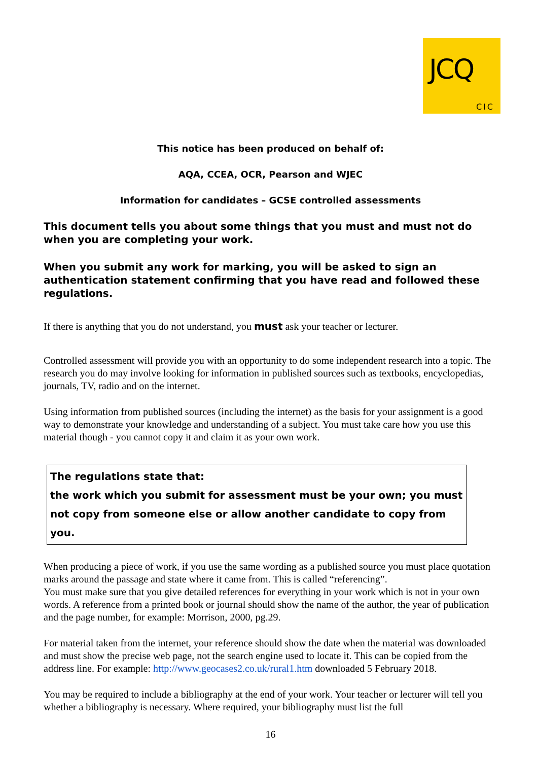JCQ
CIC
This notice has been produced on behalf of:
AQA, CCEA, OCR, Pearson and WJEC
Information for candidates – GCSE controlled assessments
This document tells you about some things that you must and must not do when you are completing your work.
When you submit any work for marking, you will be asked to sign an authentication statement confirming that you have read and followed these regulations.
If there is anything that you do not understand, you must ask your teacher or lecturer.
Controlled assessment will provide you with an opportunity to do some independent research into a topic. The research you do may involve looking for information in published sources such as textbooks, encyclopedias, journals, TV, radio and on the internet.
Using information from published sources (including the internet) as the basis for your assignment is a good way to demonstrate your knowledge and understanding of a subject. You must take care how you use this material though - you cannot copy it and claim it as your own work.
The regulations state that:
the work which you submit for assessment must be your own; you must not copy from someone else or allow another candidate to copy from you.
When producing a piece of work, if you use the same wording as a published source you must place quotation marks around the passage and state where it came from. This is called “referencing”.
You must make sure that you give detailed references for everything in your work which is not in your own words. A reference from a printed book or journal should show the name of the author, the year of publication and the page number, for example: Morrison, 2000, pg.29.
For material taken from the internet, your reference should show the date when the material was downloaded and must show the precise web page, not the search engine used to locate it. This can be copied from the address line. For example: http://www.geocases2.co.uk/rural1.htm downloaded 5 February 2018.
You may be required to include a bibliography at the end of your work. Your teacher or lecturer will tell you whether a bibliography is necessary. Where required, your bibliography must list the full
16